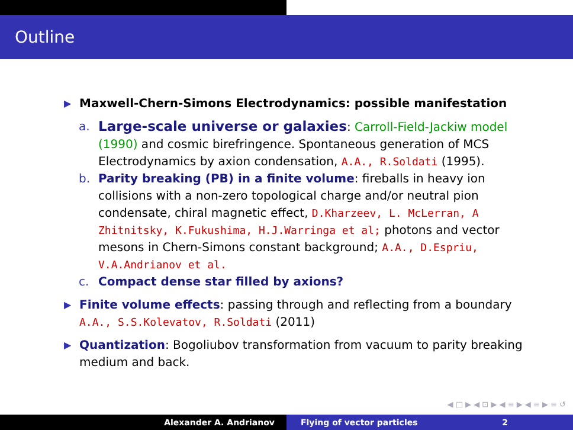Outline
▶ Maxwell-Chern-Simons Electrodynamics: possible manifestation
a. Large-scale universe or galaxies: Carroll-Field-Jackiw model (1990) and cosmic birefringence. Spontaneous generation of MCS Electrodynamics by axion condensation, A.A., R.Soldati (1995).
b. Parity breaking (PB) in a finite volume: fireballs in heavy ion collisions with a non-zero topological charge and/or neutral pion condensate, chiral magnetic effect, D.Kharzeev, L. McLerran, A Zhitnitsky, K.Fukushima, H.J.Warringa et al; photons and vector mesons in Chern-Simons constant background; A.A., D.Espriu, V.A.Andrianov et al.
c. Compact dense star filled by axions?
▶ Finite volume effects: passing through and reflecting from a boundary A.A., S.S.Kolevatov, R.Soldati (2011)
▶ Quantization: Bogoliubov transformation from vacuum to parity breaking medium and back.
◀ □ ▶ ◀ ⊡ ▶ ◀ ≡ ▶ ◀ ≡ ▶ ≡ ↺
Alexander A. Andrianov Flying of vector particles 2